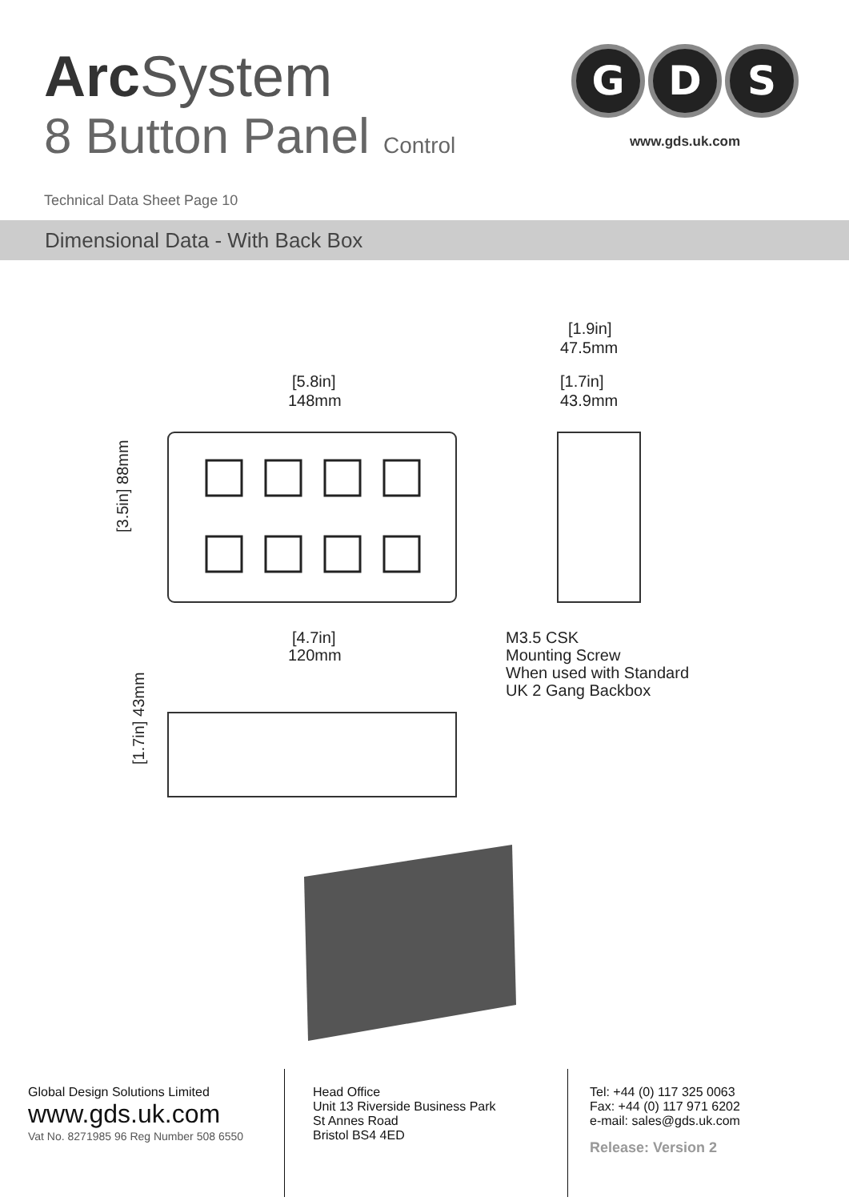Arc System
8 Button Panel Control
G D S
www.gds.uk.com
Technical Data Sheet Page 10
Dimensional Data - With Back Box
[1.9in]
47.5mm
[1.7in]
43.9mm
[5.8in]
148mm
[3.5in] 88mm
[4.7in]
120mm
M3.5 CSK
Mounting Screw
When used with Standard
UK 2 Gang Backbox
[1.7in] 43mm
Global Design Solutions Limited
www.gds.uk.com
Vat No. 8271985 96 Reg Number 508 6550
Head Office
Unit 13 Riverside Business Park
St Annes Road
Bristol BS4 4ED
Tel: +44 (0) 117 325 0063
Fax: +44 (0) 117 971 6202
e-mail: sales@gds.uk.com
Release: Version 2